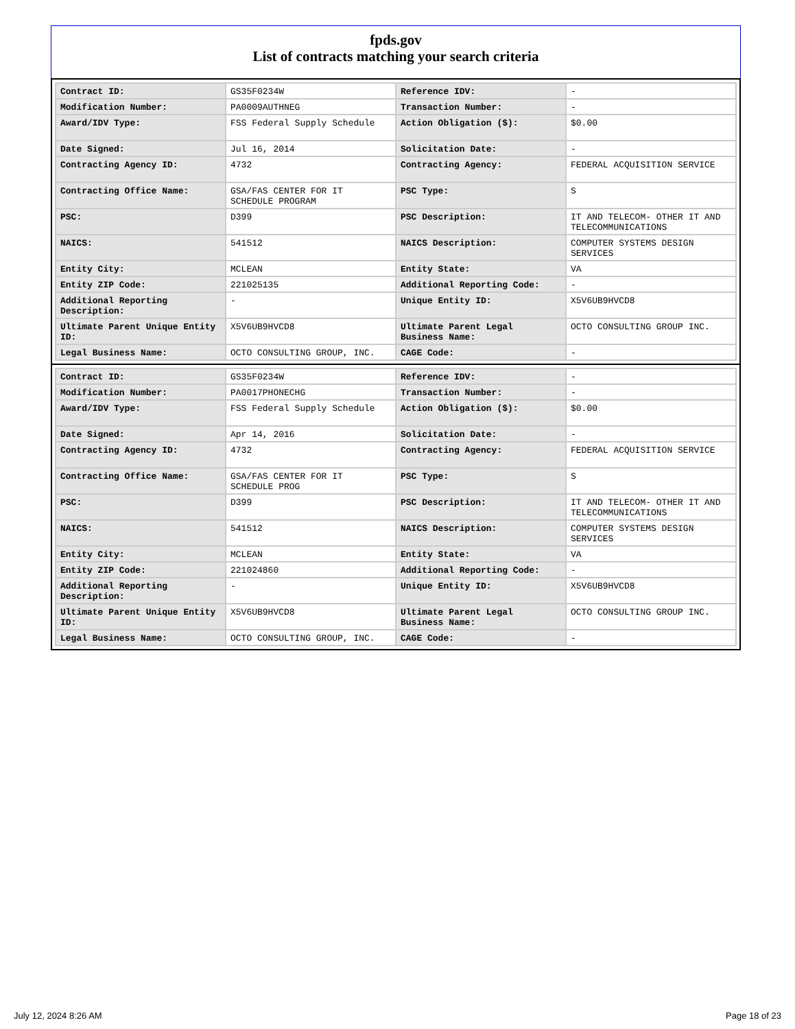fpds.gov
List of contracts matching your search criteria
| Contract ID: | GS35F0234W | Reference IDV: | - |
| Modification Number: | PA0009AUTHNEG | Transaction Number: | - |
| Award/IDV Type: | FSS Federal Supply Schedule | Action Obligation ($): | $0.00 |
| Date Signed: | Jul 16, 2014 | Solicitation Date: | - |
| Contracting Agency ID: | 4732 | Contracting Agency: | FEDERAL ACQUISITION SERVICE |
| Contracting Office Name: | GSA/FAS CENTER FOR IT SCHEDULE PROGRAM | PSC Type: | S |
| PSC: | D399 | PSC Description: | IT AND TELECOM- OTHER IT AND TELECOMMUNICATIONS |
| NAICS: | 541512 | NAICS Description: | COMPUTER SYSTEMS DESIGN SERVICES |
| Entity City: | MCLEAN | Entity State: | VA |
| Entity ZIP Code: | 221025135 | Additional Reporting Code: | - |
| Additional Reporting Description: | - | Unique Entity ID: | X5V6UB9HVCD8 |
| Ultimate Parent Unique Entity ID: | X5V6UB9HVCD8 | Ultimate Parent Legal Business Name: | OCTO CONSULTING GROUP INC. |
| Legal Business Name: | OCTO CONSULTING GROUP, INC. | CAGE Code: | - |
| Contract ID: | GS35F0234W | Reference IDV: | - |
| Modification Number: | PA0017PHONECHG | Transaction Number: | - |
| Award/IDV Type: | FSS Federal Supply Schedule | Action Obligation ($): | $0.00 |
| Date Signed: | Apr 14, 2016 | Solicitation Date: | - |
| Contracting Agency ID: | 4732 | Contracting Agency: | FEDERAL ACQUISITION SERVICE |
| Contracting Office Name: | GSA/FAS CENTER FOR IT SCHEDULE PROG | PSC Type: | S |
| PSC: | D399 | PSC Description: | IT AND TELECOM- OTHER IT AND TELECOMMUNICATIONS |
| NAICS: | 541512 | NAICS Description: | COMPUTER SYSTEMS DESIGN SERVICES |
| Entity City: | MCLEAN | Entity State: | VA |
| Entity ZIP Code: | 221024860 | Additional Reporting Code: | - |
| Additional Reporting Description: | - | Unique Entity ID: | X5V6UB9HVCD8 |
| Ultimate Parent Unique Entity ID: | X5V6UB9HVCD8 | Ultimate Parent Legal Business Name: | OCTO CONSULTING GROUP INC. |
| Legal Business Name: | OCTO CONSULTING GROUP, INC. | CAGE Code: | - |
July 12, 2024 8:26 AM Page 18 of 23